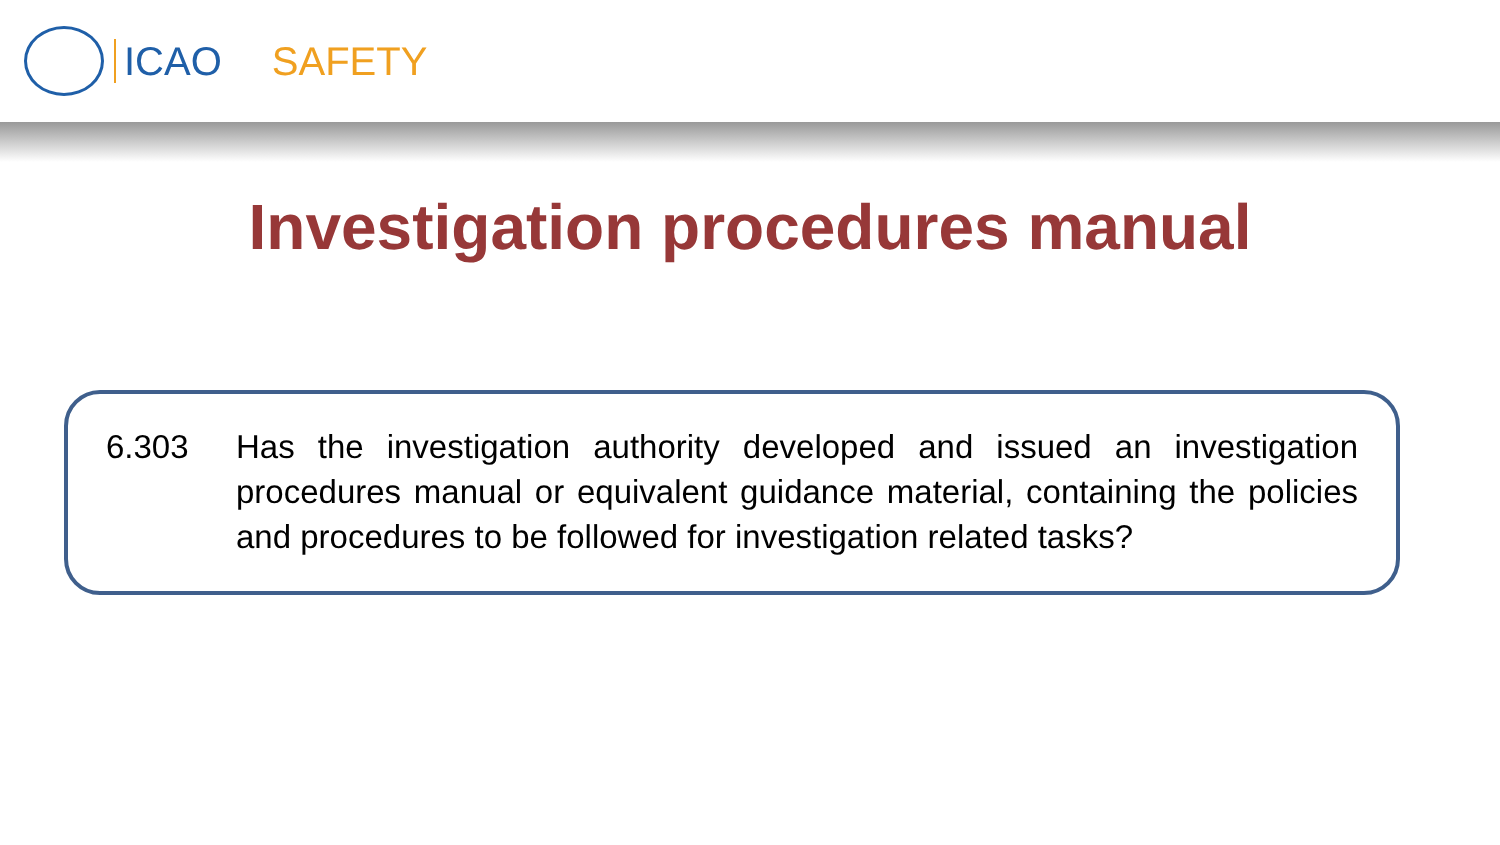ICAO SAFETY
Investigation procedures manual
6.303 Has the investigation authority developed and issued an investigation procedures manual or equivalent guidance material, containing the policies and procedures to be followed for investigation related tasks?